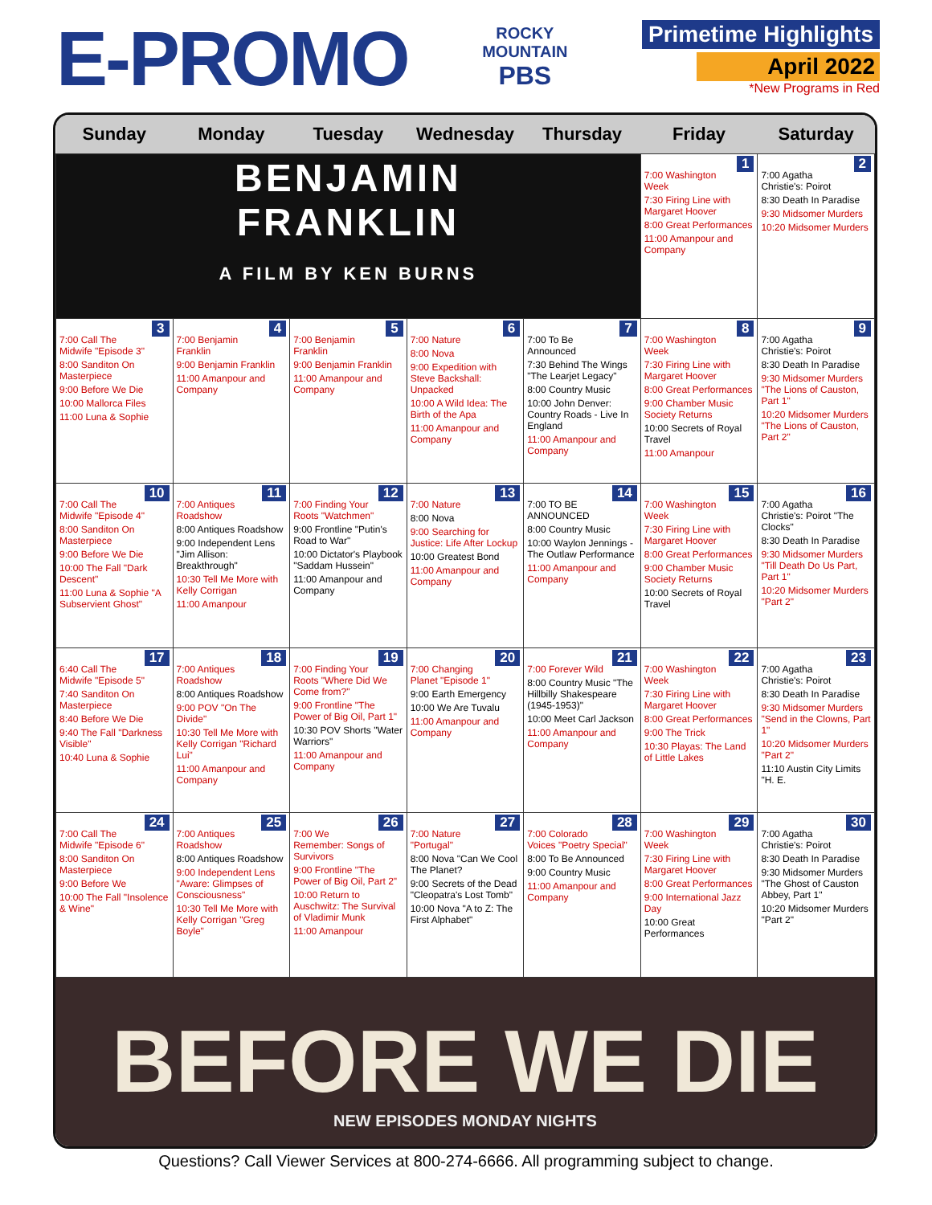E-PROMO
ROCKY
MOUNTAIN
PBS
Primetime Highlights
April 2022
*New Programs in Red
| Sunday | Monday | Tuesday | Wednesday | Thursday | Friday | Saturday |
| --- | --- | --- | --- | --- | --- | --- |
| BENJAMIN FRANKLIN A FILM BY KEN BURNS | | | | | 1 7:00 Washington Week 7:30 Firing Line with Margaret Hoover 8:00 Great Performances 11:00 Amanpour and Company | 2 7:00 Agatha Christie's: Poirot 8:30 Death In Paradise 9:30 Midsomer Murders 10:20 Midsomer Murders |
| 3 7:00 Call The Midwife "Episode 3" 8:00 Sanditon On Masterpiece 9:00 Before We Die 10:00 Mallorca Files 11:00 Luna & Sophie | 4 7:00 Benjamin Franklin 9:00 Benjamin Franklin 11:00 Amanpour and Company | 5 7:00 Benjamin Franklin 9:00 Benjamin Franklin 11:00 Amanpour and Company | 6 7:00 Nature 8:00 Nova 9:00 Expedition with Steve Backshall: Unpacked 10:00 A Wild Idea: The Birth of the Apa 11:00 Amanpour and Company | 7 7:00 To Be Announced 7:30 Behind The Wings "The Learjet Legacy" 8:00 Country Music 10:00 John Denver: Country Roads - Live In England 11:00 Amanpour and Company | 8 7:00 Washington Week 7:30 Firing Line with Margaret Hoover 8:00 Great Performances 9:00 Chamber Music Society Returns 10:00 Secrets of Royal Travel 11:00 Amanpour | 9 7:00 Agatha Christie's: Poirot 8:30 Death In Paradise 9:30 Midsomer Murders "The Lions of Causton, Part 1" 10:20 Midsomer Murders "The Lions of Causton, Part 2" |
| 10 7:00 Call The Midwife "Episode 4" 8:00 Sanditon On Masterpiece 9:00 Before We Die 10:00 The Fall "Dark Descent" 11:00 Luna & Sophie "A Subservient Ghost" | 11 7:00 Antiques Roadshow 8:00 Antiques Roadshow 9:00 Independent Lens "Jim Allison: Breakthrough" 10:30 Tell Me More with Kelly Corrigan 11:00 Amanpour | 12 7:00 Finding Your Roots "Watchmen" 9:00 Frontline "Putin's Road to War" 10:00 Dictator's Playbook "Saddam Hussein" 11:00 Amanpour and Company | 13 7:00 Nature 8:00 Nova 9:00 Searching for Justice: Life After Lockup 10:00 Greatest Bond 11:00 Amanpour and Company | 14 7:00 TO BE ANNOUNCED 8:00 Country Music 10:00 Waylon Jennings - The Outlaw Performance 11:00 Amanpour and Company | 15 7:00 Washington Week 7:30 Firing Line with Margaret Hoover 8:00 Great Performances 9:00 Chamber Music Society Returns 10:00 Secrets of Royal Travel | 16 7:00 Agatha Christie's: Poirot "The Clocks" 8:30 Death In Paradise 9:30 Midsomer Murders "Till Death Do Us Part, Part 1" 10:20 Midsomer Murders "Part 2" |
| 17 6:40 Call The Midwife "Episode 5" 7:40 Sanditon On Masterpiece 8:40 Before We Die 9:40 The Fall "Darkness Visible" 10:40 Luna & Sophie | 18 7:00 Antiques Roadshow 8:00 Antiques Roadshow 9:00 POV "On The Divide" 10:30 Tell Me More with Kelly Corrigan "Richard Lui" 11:00 Amanpour and Company | 19 7:00 Finding Your Roots "Where Did We Come from?" 9:00 Frontline "The Power of Big Oil, Part 1" 10:30 POV Shorts "Water Warriors" 11:00 Amanpour and Company | 20 7:00 Changing Planet "Episode 1" 9:00 Earth Emergency 10:00 We Are Tuvalu 11:00 Amanpour and Company | 21 7:00 Forever Wild 8:00 Country Music "The Hillbilly Shakespeare (1945-1953)" 10:00 Meet Carl Jackson 11:00 Amanpour and Company | 22 7:00 Washington Week 7:30 Firing Line with Margaret Hoover 8:00 Great Performances 9:00 The Trick 10:30 Playas: The Land of Little Lakes | 23 7:00 Agatha Christie's: Poirot 8:30 Death In Paradise 9:30 Midsomer Murders "Send in the Clowns, Part 1" 10:20 Midsomer Murders "Part 2" 11:10 Austin City Limits "H. E. |
| 24 7:00 Call The Midwife "Episode 6" 8:00 Sanditon On Masterpiece 9:00 Before We 10:00 The Fall "Insolence & Wine" | 25 7:00 Antiques Roadshow 8:00 Antiques Roadshow 9:00 Independent Lens "Aware: Glimpses of Consciousness" 10:30 Tell Me More with Kelly Corrigan "Greg Boyle" | 26 7:00 We Remember: Songs of Survivors 9:00 Frontline "The Power of Big Oil, Part 2" 10:00 Return to Auschwitz: The Survival of Vladimir Munk 11:00 Amanpour | 27 7:00 Nature "Portugal" 8:00 Nova "Can We Cool The Planet? 9:00 Secrets of the Dead "Cleopatra's Lost Tomb" 10:00 Nova "A to Z: The First Alphabet" | 28 7:00 Colorado Voices "Poetry Special" 8:00 To Be Announced 9:00 Country Music 11:00 Amanpour and Company | 29 7:00 Washington Week 7:30 Firing Line with Margaret Hoover 8:00 Great Performances 9:00 International Jazz Day 10:00 Great Performances | 30 7:00 Agatha Christie's: Poirot 8:30 Death In Paradise 9:30 Midsomer Murders "The Ghost of Causton Abbey, Part 1" 10:20 Midsomer Murders "Part 2" |
BEFORE WE DIE
NEW EPISODES MONDAY NIGHTS
Questions? Call Viewer Services at 800-274-6666. All programming subject to change.